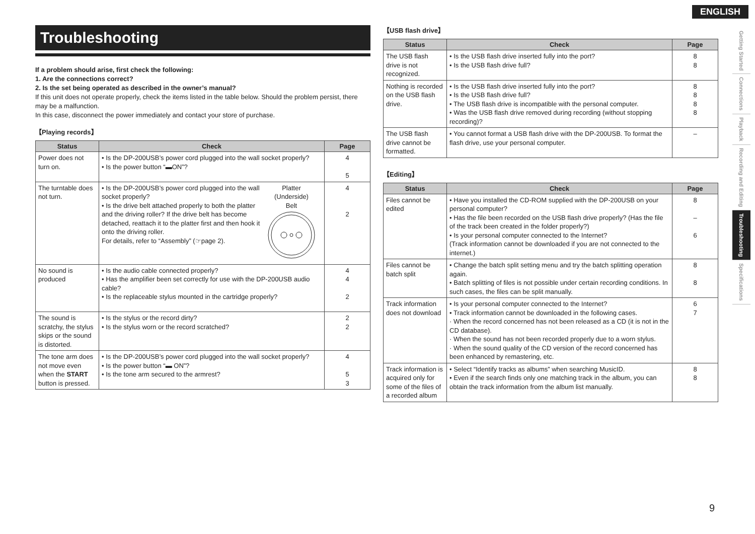ENGLISH
Getting Started
Connections
Playback
Recording and Editing
Troubleshooting
Specifications
Troubleshooting
If a problem should arise, first check the following:
1. Are the connections correct?
2. Is the set being operated as described in the owner’s manual?
If this unit does not operate properly, check the items listed in the table below. Should the problem persist, there may be a malfunction.
In this case, disconnect the power immediately and contact your store of purchase.
【Playing records】
| Status | Check | Page |
| --- | --- | --- |
| Power does not turn on. | • Is the DP-200USB’s power cord plugged into the wall socket properly? • Is the power button “▬ON”? | 4 5 |
| The turntable does not turn. | • Is the DP-200USB’s power cord plugged into the wall socket properly? • Is the drive belt attached properly to both the platter and the driving roller? If the drive belt has become detached, reattach it to the platter first and then hook it onto the driving roller. For details, refer to “Assembly” (☞page 2). Platter (Underside) Belt | 4 2 |
| No sound is produced | • Is the audio cable connected properly? • Has the amplifier been set correctly for use with the DP-200USB audio cable? • Is the replaceable stylus mounted in the cartridge properly? | 4 4 2 |
| The sound is scratchy, the stylus skips or the sound is distorted. | • Is the stylus or the record dirty? • Is the stylus worn or the record scratched? | 2 2 |
| The tone arm does not move even when the START button is pressed. | • Is the DP-200USB’s power cord plugged into the wall socket properly? • Is the power button “▬ ON”? • Is the tone arm secured to the armrest? | 4 5 3 |
【USB flash drive】
| Status | Check | Page |
| --- | --- | --- |
| The USB flash drive is not recognized. | • Is the USB flash drive inserted fully into the port? • Is the USB flash drive full? | 8 8 |
| Nothing is recorded on the USB flash drive. | • Is the USB flash drive inserted fully into the port? • Is the USB flash drive full? • The USB flash drive is incompatible with the personal computer. • Was the USB flash drive removed during recording (without stopping recording)? | 8 8 8 8 |
| The USB flash drive cannot be formatted. | • You cannot format a USB flash drive with the DP-200USB. To format the flash drive, use your personal computer. | – |
【Editing】
| Status | Check | Page |
| --- | --- | --- |
| Files cannot be edited | • Have you installed the CD-ROM supplied with the DP-200USB on your personal computer? • Has the file been recorded on the USB flash drive properly? (Has the file of the track been created in the folder properly?) • Is your personal computer connected to the Internet? (Track information cannot be downloaded if you are not connected to the internet.) | 8 – 6 |
| Files cannot be batch split | • Change the batch split setting menu and try the batch splitting operation again. • Batch splitting of files is not possible under certain recording conditions. In such cases, the files can be split manually. | 8 8 |
| Track information does not download | • Is your personal computer connected to the Internet? • Track information cannot be downloaded in the following cases. · When the record concerned has not been released as a CD (it is not in the CD database). · When the sound has not been recorded properly due to a worn stylus. · When the sound quality of the CD version of the record concerned has been enhanced by remastering, etc. | 6 7 |
| Track information is acquired only for some of the files of a recorded album | • Select “Identify tracks as albums” when searching MusicID. • Even if the search finds only one matching track in the album, you can obtain the track information from the album list manually. | 8 8 |
9